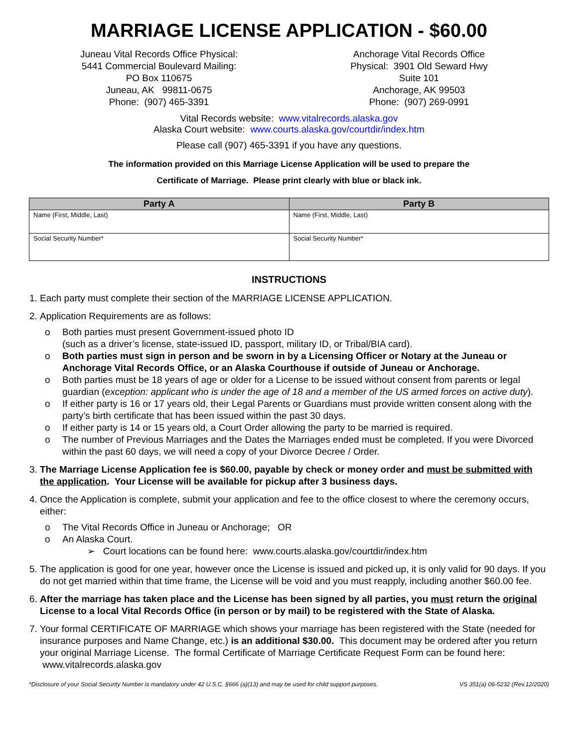MARRIAGE LICENSE APPLICATION - $60.00
Juneau Vital Records Office Physical:
5441 Commercial Boulevard Mailing:
PO Box 110675
Juneau, AK 99811-0675
Phone: (907) 465-3391
Anchorage Vital Records Office
Physical: 3901 Old Seward Hwy
Suite 101
Anchorage, AK 99503
Phone: (907) 269-0991
Vital Records website: www.vitalrecords.alaska.gov
Alaska Court website: www.courts.alaska.gov/courtdir/index.htm
Please call (907) 465-3391 if you have any questions.
The information provided on this Marriage License Application will be used to prepare the
Certificate of Marriage. Please print clearly with blue or black ink.
| Party A | Party B |
| --- | --- |
| Name (First, Middle, Last) | Name (First, Middle, Last) |
| Social Security Number* | Social Security Number* |
INSTRUCTIONS
1. Each party must complete their section of the MARRIAGE LICENSE APPLICATION.
2. Application Requirements are as follows:
o Both parties must present Government-issued photo ID
(such as a driver’s license, state-issued ID, passport, military ID, or Tribal/BIA card).
o Both parties must sign in person and be sworn in by a Licensing Officer or Notary at the Juneau or Anchorage Vital Records Office, or an Alaska Courthouse if outside of Juneau or Anchorage.
o Both parties must be 18 years of age or older for a License to be issued without consent from parents or legal guardian (exception: applicant who is under the age of 18 and a member of the US armed forces on active duty).
o If either party is 16 or 17 years old, their Legal Parents or Guardians must provide written consent along with the party’s birth certificate that has been issued within the past 30 days.
o If either party is 14 or 15 years old, a Court Order allowing the party to be married is required.
o The number of Previous Marriages and the Dates the Marriages ended must be completed. If you were Divorced within the past 60 days, we will need a copy of your Divorce Decree / Order.
3. The Marriage License Application fee is $60.00, payable by check or money order and must be submitted with the application. Your License will be available for pickup after 3 business days.
4. Once the Application is complete, submit your application and fee to the office closest to where the ceremony occurs, either:
o The Vital Records Office in Juneau or Anchorage; OR
o An Alaska Court.
➢ Court locations can be found here: www.courts.alaska.gov/courtdir/index.htm
5. The application is good for one year, however once the License is issued and picked up, it is only valid for 90 days. If you do not get married within that time frame, the License will be void and you must reapply, including another $60.00 fee.
6. After the marriage has taken place and the License has been signed by all parties, you must return the original License to a local Vital Records Office (in person or by mail) to be registered with the State of Alaska.
7. Your formal CERTIFICATE OF MARRIAGE which shows your marriage has been registered with the State (needed for insurance purposes and Name Change, etc.) is an additional $30.00. This document may be ordered after you return your original Marriage License. The formal Certificate of Marriage Certificate Request Form can be found here: www.vitalrecords.alaska.gov
*Disclosure of your Social Security Number is mandatory under 42 U.S.C. §666 (a)(13) and may be used for child support purposes. VS 351(a) 06-5232 (Rev.12/2020)